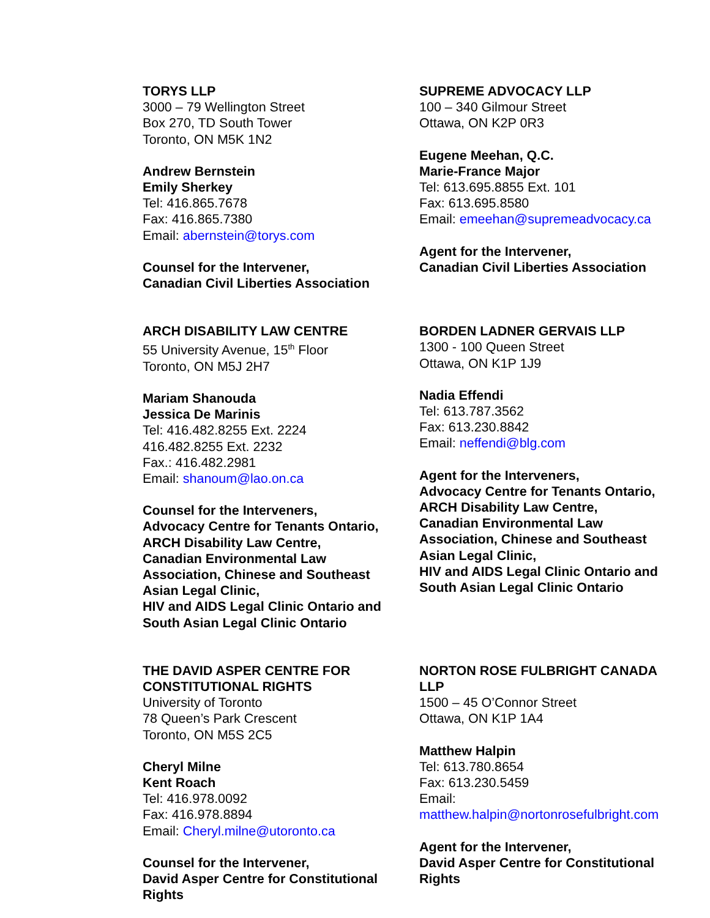TORYS LLP
3000 – 79 Wellington Street
Box 270, TD South Tower
Toronto, ON M5K 1N2
Andrew Bernstein
Emily Sherkey
Tel: 416.865.7678
Fax: 416.865.7380
Email: abernstein@torys.com
Counsel for the Intervener,
Canadian Civil Liberties Association
SUPREME ADVOCACY LLP
100 – 340 Gilmour Street
Ottawa, ON K2P 0R3
Eugene Meehan, Q.C.
Marie-France Major
Tel: 613.695.8855 Ext. 101
Fax: 613.695.8580
Email: emeehan@supremeadvocacy.ca
Agent for the Intervener,
Canadian Civil Liberties Association
ARCH DISABILITY LAW CENTRE
55 University Avenue, 15<sup>th</sup> Floor
Toronto, ON M5J 2H7
Mariam Shanouda
Jessica De Marinis
Tel: 416.482.8255 Ext. 2224
416.482.8255 Ext. 2232
Fax.: 416.482.2981
Email: shanoum@lao.on.ca
Counsel for the Interveners,
Advocacy Centre for Tenants Ontario,
ARCH Disability Law Centre,
Canadian Environmental Law
Association, Chinese and Southeast
Asian Legal Clinic,
HIV and AIDS Legal Clinic Ontario and
South Asian Legal Clinic Ontario
BORDEN LADNER GERVAIS LLP
1300 - 100 Queen Street
Ottawa, ON K1P 1J9
Nadia Effendi
Tel: 613.787.3562
Fax: 613.230.8842
Email: neffendi@blg.com
Agent for the Interveners,
Advocacy Centre for Tenants Ontario,
ARCH Disability Law Centre,
Canadian Environmental Law
Association, Chinese and Southeast
Asian Legal Clinic,
HIV and AIDS Legal Clinic Ontario and
South Asian Legal Clinic Ontario
THE DAVID ASPER CENTRE FOR
CONSTITUTIONAL RIGHTS
University of Toronto
78 Queen’s Park Crescent
Toronto, ON M5S 2C5
Cheryl Milne
Kent Roach
Tel: 416.978.0092
Fax: 416.978.8894
Email: Cheryl.milne@utoronto.ca
Counsel for the Intervener,
David Asper Centre for Constitutional
Rights
NORTON ROSE FULBRIGHT CANADA
LLP
1500 – 45 O’Connor Street
Ottawa, ON K1P 1A4
Matthew Halpin
Tel: 613.780.8654
Fax: 613.230.5459
Email:
matthew.halpin@nortonrosefulbright.com
Agent for the Intervener,
David Asper Centre for Constitutional
Rights